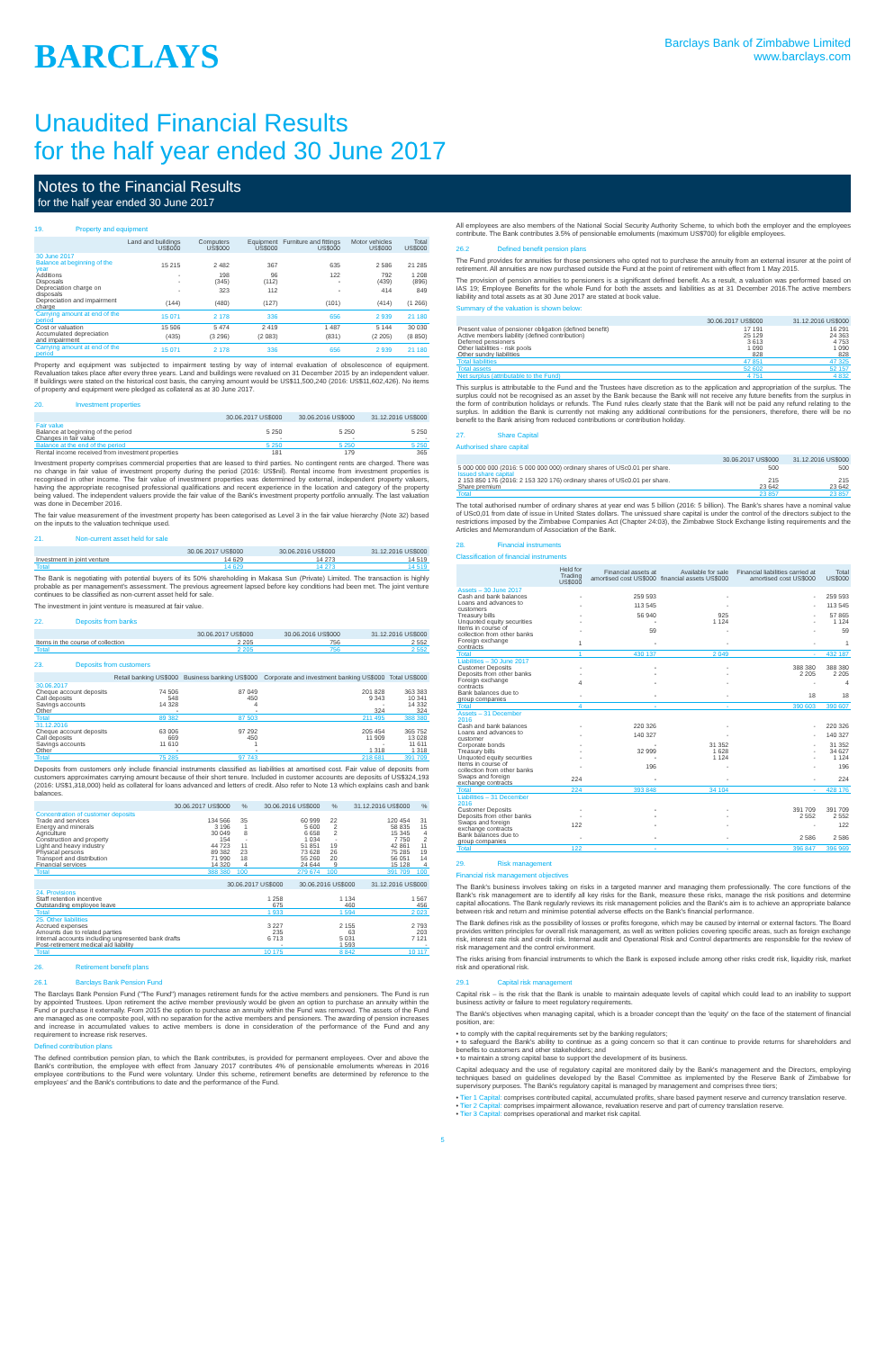BARCLAYS
Barclays Bank of Zimbabwe Limited
www.barclays.com
Unaudited Financial Results
for the half year ended 30 June 2017
Notes to the Financial Results
for the half year ended 30 June 2017
19. Property and equipment
| | Land and buildings US$000 | Computers US$000 | Equipment US$000 | Furniture and fittings US$000 | Motor vehicles US$000 | Total US$000 |
| --- | --- | --- | --- | --- | --- | --- |
| 30 June 2017 | | | | | | |
| Balance at beginning of the year | 15 215 | 2 482 | 367 | 635 | 2 586 | 21 285 |
| Additions | - | 198 | 96 | 122 | 792 | 1 208 |
| Disposals | - | (345) | (112) | - | (439) | (896) |
| Depreciation charge on disposals | - | 323 | 112 | - | 414 | 849 |
| Depreciation and impairment charge | (144) | (480) | (127) | (101) | (414) | (1 266) |
| Carrying amount at end of the period | 15 071 | 2 178 | 336 | 656 | 2 939 | 21 180 |
| Cost or valuation | 15 506 | 5 474 | 2 419 | 1 487 | 5 144 | 30 030 |
| Accumulated depreciation and impairment | (435) | (3 296) | (2 083) | (831) | (2 205) | (8 850) |
| Carrying amount at end of the period | 15 071 | 2 178 | 336 | 656 | 2 939 | 21 180 |
Property and equipment was subjected to impairment testing by way of internal evaluation of obsolescence of equipment. Revaluation takes place after every three years. Land and buildings were revalued on 31 December 2015 by an independent valuer. If buildings were stated on the historical cost basis, the carrying amount would be US$11,500,240 (2016: US$11,602,426). No items of property and equipment were pledged as collateral as at 30 June 2017.
20. Investment properties
| | 30.06.2017 US$000 | 30.06.2016 US$000 | 31.12.2016 US$000 |
| --- | --- | --- | --- |
| Fair value | | | |
| Balance at beginning of the period | 5 250 | 5 250 | 5 250 |
| Changes in fair value | - | - | - |
| Balance at the end of the period | 5 250 | 5 250 | 5 250 |
| Rental income received from investment properties | 181 | 179 | 365 |
Investment property comprises commercial properties that are leased to third parties. No contingent rents are charged. There was no change in fair value of investment property during the period (2016: US$nil). Rental income from investment properties is recognised in other income. The fair value of investment properties was determined by external, independent property valuers, having the appropriate recognised professional qualifications and recent experience in the location and category of the property being valued. The independent valuers provide the fair value of the Bank's investment property portfolio annually. The last valuation was done in December 2016.
The fair value measurement of the investment property has been categorised as Level 3 in the fair value hierarchy (Note 32) based on the inputs to the valuation technique used.
21. Non-current asset held for sale
| | 30.06.2017 US$000 | 30.06.2016 US$000 | 31.12.2016 US$000 |
| --- | --- | --- | --- |
| Investment in joint venture | 14 629 | 14 273 | 14 519 |
| Total | 14 629 | 14 273 | 14 519 |
The Bank is negotiating with potential buyers of its 50% shareholding in Makasa Sun (Private) Limited. The transaction is highly probable as per management's assessment. The previous agreement lapsed before key conditions had been met. The joint venture continues to be classified as non-current asset held for sale.
The investment in joint venture is measured at fair value.
22. Deposits from banks
| | 30.06.2017 US$000 | 30.06.2016 US$000 | 31.12.2016 US$000 |
| --- | --- | --- | --- |
| Items in the course of collection | 2 205 | 756 | 2 552 |
| Total | 2 205 | 756 | 2 552 |
23. Deposits from customers
| | Retail banking US$000 | Business banking US$000 | Corporate and investment banking US$000 | Total US$000 |
| --- | --- | --- | --- | --- |
| 30.06.2017 | | | | |
| Cheque account deposits | 74 506 | 87 049 | 201 828 | 363 383 |
| Call deposits | 548 | 450 | 9 343 | 10 341 |
| Savings accounts | 14 328 | 4 | - | 14 332 |
| Other | - | - | 324 | 324 |
| Total | 89 382 | 87 503 | 211 495 | 388 380 |
| 31.12.2016 | | | | |
| Cheque account deposits | 63 006 | 97 292 | 205 454 | 365 752 |
| Call deposits | 669 | 450 | 11 909 | 13 028 |
| Savings accounts | 11 610 | 1 | - | 11 611 |
| Other | - | - | 1 318 | 1 318 |
| Total | 75 285 | 97 743 | 218 681 | 391 709 |
Deposits from customers only include financial instruments classified as liabilities at amortised cost. Fair value of deposits from customers approximates carrying amount because of their short tenure. Included in customer accounts are deposits of US$324,193 (2016: US$1,318,000) held as collateral for loans advanced and letters of credit. Also refer to Note 13 which explains cash and bank balances.
| | 30.06.2017 US$000 | % | 30.06.2016 US$000 | % | 31.12.2016 US$000 | % |
| --- | --- | --- | --- | --- | --- | --- |
| Concentration of customer deposits | | | | | | |
| Trade and services | 134 566 | 35 | 60 999 | 22 | 120 454 | 31 |
| Energy and minerals | 3 196 | 1 | 5 600 | 2 | 58 835 | 15 |
| Agriculture | 30 049 | 8 | 6 658 | 2 | 15 345 | 4 |
| Construction and property | 154 | - | 1 034 | - | 7 750 | 2 |
| Light and heavy industry | 44 723 | 11 | 51 851 | 19 | 42 861 | 11 |
| Physical persons | 89 382 | 23 | 73 628 | 26 | 75 285 | 19 |
| Transport and distribution | 71 990 | 18 | 55 260 | 20 | 56 051 | 14 |
| Financial services | 14 320 | 4 | 24 644 | 9 | 15 128 | 4 |
| Total | 388 380 | 100 | 279 674 | 100 | 391 709 | 100 |
| | 30.06.2017 US$000 | 30.06.2016 US$000 | 31.12.2016 US$000 |
| --- | --- | --- | --- |
| 24. Provisions | | | |
| Staff retention incentive | 1 258 | 1 134 | 1 567 |
| Outstanding employee leave | 675 | 460 | 456 |
| Total | 1 933 | 1 594 | 2 023 |
| 25. Other liabilities | | | |
| Accrued expenses | 3 227 | 2 155 | 2 793 |
| Amounts due to related parties | 235 | 63 | 203 |
| Internal accounts including unpresented bank drafts | 6 713 | 5 031 | 7 121 |
| Post-retirement medical aid liability | - | 1 593 | - |
| Total | 10 175 | 8 842 | 10 117 |
26. Retirement benefit plans
26.1 Barclays Bank Pension Fund
The Barclays Bank Pension Fund ("The Fund") manages retirement funds for the active members and pensioners. The Fund is run by appointed Trustees. Upon retirement the active member previously would be given an option to purchase an annuity within the Fund or purchase it externally. From 2015 the option to purchase an annuity within the Fund was removed. The assets of the Fund are managed as one composite pool, with no separation for the active members and pensioners. The awarding of pension increases and increase in accumulated values to active members is done in consideration of the performance of the Fund and any requirement to increase risk reserves.
Defined contribution plans
The defined contribution pension plan, to which the Bank contributes, is provided for permanent employees. Over and above the Bank's contribution, the employee with effect from January 2017 contributes 4% of pensionable emoluments whereas in 2016 employee contributions to the Fund were voluntary. Under this scheme, retirement benefits are determined by reference to the employees' and the Bank's contributions to date and the performance of the Fund.
All employees are also members of the National Social Security Authority Scheme, to which both the employer and the employees contribute. The Bank contributes 3.5% of pensionable emoluments (maximum US$700) for eligible employees.
26.2 Defined benefit pension plans
The Fund provides for annuities for those pensioners who opted not to purchase the annuity from an external insurer at the point of retirement. All annuities are now purchased outside the Fund at the point of retirement with effect from 1 May 2015.
The provision of pension annuities to pensioners is a significant defined benefit. As a result, a valuation was performed based on IAS 19; Employee Benefits for the whole Fund for both the assets and liabilities as at 31 December 2016.The active members liability and total assets as at 30 June 2017 are stated at book value.
Summary of the valuation is shown below:
| | 30.06.2017 US$000 | 31.12.2016 US$000 |
| --- | --- | --- |
| Present value of pensioner obligation (defined benefit) | 17 191 | 16 291 |
| Active members liability (defined contribution) | 25 129 | 24 363 |
| Deferred pensioners | 3 613 | 4 753 |
| Other liabilities - risk pools | 1 090 | 1 090 |
| Other sundry liabilities | 828 | 828 |
| Total liabilities | 47 851 | 47 325 |
| Total assets | 52 602 | 52 157 |
| Net surplus (attributable to the Fund) | 4 751 | 4 832 |
This surplus is attributable to the Fund and the Trustees have discretion as to the application and appropriation of the surplus. The surplus could not be recognised as an asset by the Bank because the Bank will not receive any future benefits from the surplus in the form of contribution holidays or refunds. The Fund rules clearly state that the Bank will not be paid any refund relating to the surplus. In addition the Bank is currently not making any additional contributions for the pensioners, therefore, there will be no benefit to the Bank arising from reduced contributions or contribution holiday.
27. Share Capital
Authorised share capital
| | 30.06.2017 US$000 | 31.12.2016 US$000 |
| --- | --- | --- |
| 5 000 000 000 (2016: 5 000 000 000) ordinary shares of USc0.01 per share. | 500 | 500 |
| Issued share capital | | |
| 2 153 850 176 (2016: 2 153 320 176) ordinary shares of USc0.01 per share. | 215 | 215 |
| Share premium | 23 642 | 23 642 |
| Total | 23 857 | 23 857 |
The total authorised number of ordinary shares at year end was 5 billion (2016: 5 billion). The Bank's shares have a nominal value of USc0,01 from date of issue in United States dollars. The unissued share capital is under the control of the directors subject to the restrictions imposed by the Zimbabwe Companies Act (Chapter 24:03), the Zimbabwe Stock Exchange listing requirements and the Articles and Memorandum of Association of the Bank.
28. Financial instruments
Classification of financial instruments
| | Held for Trading US$000 | Financial assets at amortised cost US$000 | Available for sale financial assets US$000 | Financial liabilities carried at amortised cost US$000 | Total US$000 |
| --- | --- | --- | --- | --- | --- |
| Assets – 30 June 2017 | | | | | |
| Cash and bank balances | - | 259 593 | - | - | 259 593 |
| Loans and advances to customers | - | 113 545 | - | - | 113 545 |
| Treasury bills | - | 56 940 | 925 | - | 57 865 |
| Unquoted equity securities | - | - | 1 124 | - | 1 124 |
| Items in course of collection from other banks | - | 59 | - | - | 59 |
| Foreign exchange contracts | 1 | - | - | - | 1 |
| Total | 1 | 430 137 | 2 049 | - | 432 187 |
| Liabilities – 30 June 2017 | | | | | |
| Customer Deposits | - | - | - | 388 380 | 388 380 |
| Deposits from other banks | - | - | - | 2 205 | 2 205 |
| Foreign exchange contracts | 4 | - | - | - | 4 |
| Bank balances due to group companies | - | - | - | 18 | 18 |
| Total | 4 | - | - | 390 603 | 390 607 |
| Assets – 31 December 2016 | | | | | |
| Cash and bank balances | - | 220 326 | - | - | 220 326 |
| Loans and advances to customer | - | 140 327 | - | - | 140 327 |
| Corporate bonds | - | - | 31 352 | - | 31 352 |
| Treasury bills | - | 32 999 | 1 628 | - | 34 627 |
| Unquoted equity securities | - | - | 1 124 | - | 1 124 |
| Items in course of collection from other banks | - | 196 | - | - | 196 |
| Swaps and foreign exchange contracts | 224 | - | - | - | 224 |
| Total | 224 | 393 848 | 34 104 | - | 428 176 |
| Liabilities – 31 December 2016 | | | | | |
| Customer Deposits | - | - | - | 391 709 | 391 709 |
| Deposits from other banks | - | - | - | 2 552 | 2 552 |
| Swaps and foreign exchange contracts | 122 | - | - | - | 122 |
| Bank balances due to group companies | - | - | - | 2 586 | 2 586 |
| Total | 122 | - | - | 396 847 | 396 969 |
29. Risk management
Financial risk management objectives
The Bank's business involves taking on risks in a targeted manner and managing them professionally. The core functions of the Bank's risk management are to identify all key risks for the Bank, measure these risks, manage the risk positions and determine capital allocations. The Bank regularly reviews its risk management policies and the Bank's aim is to achieve an appropriate balance between risk and return and minimise potential adverse effects on the Bank's financial performance.
The Bank defines risk as the possibility of losses or profits foregone, which may be caused by internal or external factors. The Board provides written principles for overall risk management, as well as written policies covering specific areas, such as foreign exchange risk, interest rate risk and credit risk. Internal audit and Operational Risk and Control departments are responsible for the review of risk management and the control environment.
The risks arising from financial instruments to which the Bank is exposed include among other risks credit risk, liquidity risk, market risk and operational risk.
29.1 Capital risk management
Capital risk – is the risk that the Bank is unable to maintain adequate levels of capital which could lead to an inability to support business activity or failure to meet regulatory requirements.
The Bank's objectives when managing capital, which is a broader concept than the 'equity' on the face of the statement of financial position, are:
• to comply with the capital requirements set by the banking regulators;
• to safeguard the Bank's ability to continue as a going concern so that it can continue to provide returns for shareholders and benefits to customers and other stakeholders; and
• to maintain a strong capital base to support the development of its business.
Capital adequacy and the use of regulatory capital are monitored daily by the Bank's management and the Directors, employing techniques based on guidelines developed by the Basel Committee as implemented by the Reserve Bank of Zimbabwe for supervisory purposes. The Bank's regulatory capital is managed by management and comprises three tiers;
• Tier 1 Capital: comprises contributed capital, accumulated profits, share based payment reserve and currency translation reserve.
• Tier 2 Capital: comprises impairment allowance, revaluation reserve and part of currency translation reserve.
• Tier 3 Capital: comprises operational and market risk capital.
5